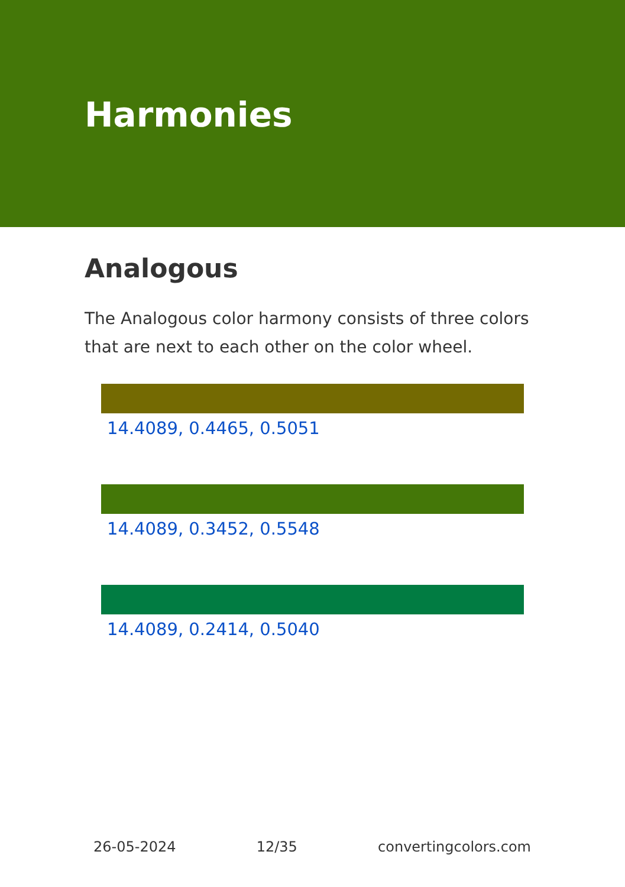Harmonies
Analogous
The Analogous color harmony consists of three colors that are next to each other on the color wheel.
14.4089, 0.4465, 0.5051
14.4089, 0.3452, 0.5548
14.4089, 0.2414, 0.5040
26-05-2024 12/35 convertingcolors.com